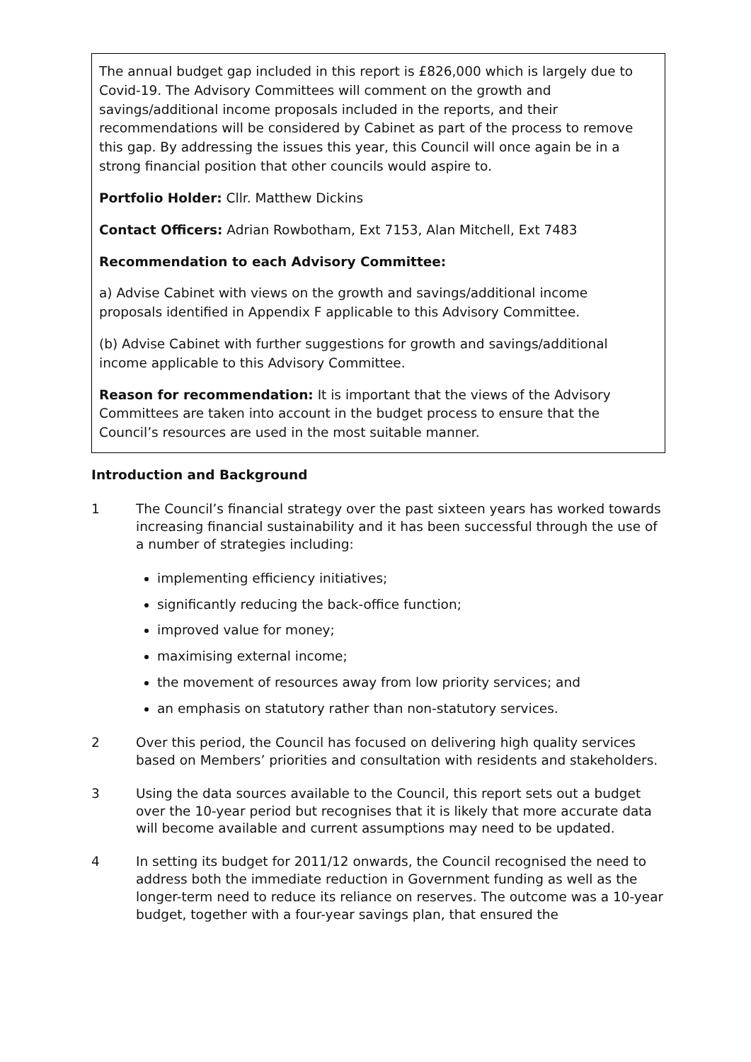The annual budget gap included in this report is £826,000 which is largely due to Covid-19. The Advisory Committees will comment on the growth and savings/additional income proposals included in the reports, and their recommendations will be considered by Cabinet as part of the process to remove this gap. By addressing the issues this year, this Council will once again be in a strong financial position that other councils would aspire to.
Portfolio Holder: Cllr. Matthew Dickins
Contact Officers: Adrian Rowbotham, Ext 7153, Alan Mitchell, Ext 7483
Recommendation to each Advisory Committee:
a) Advise Cabinet with views on the growth and savings/additional income proposals identified in Appendix F applicable to this Advisory Committee.
(b) Advise Cabinet with further suggestions for growth and savings/additional income applicable to this Advisory Committee.
Reason for recommendation: It is important that the views of the Advisory Committees are taken into account in the budget process to ensure that the Council’s resources are used in the most suitable manner.
Introduction and Background
1 The Council’s financial strategy over the past sixteen years has worked towards increasing financial sustainability and it has been successful through the use of a number of strategies including:
implementing efficiency initiatives;
significantly reducing the back-office function;
improved value for money;
maximising external income;
the movement of resources away from low priority services; and
an emphasis on statutory rather than non-statutory services.
2 Over this period, the Council has focused on delivering high quality services based on Members’ priorities and consultation with residents and stakeholders.
3 Using the data sources available to the Council, this report sets out a budget over the 10-year period but recognises that it is likely that more accurate data will become available and current assumptions may need to be updated.
4 In setting its budget for 2011/12 onwards, the Council recognised the need to address both the immediate reduction in Government funding as well as the longer-term need to reduce its reliance on reserves. The outcome was a 10-year budget, together with a four-year savings plan, that ensured the